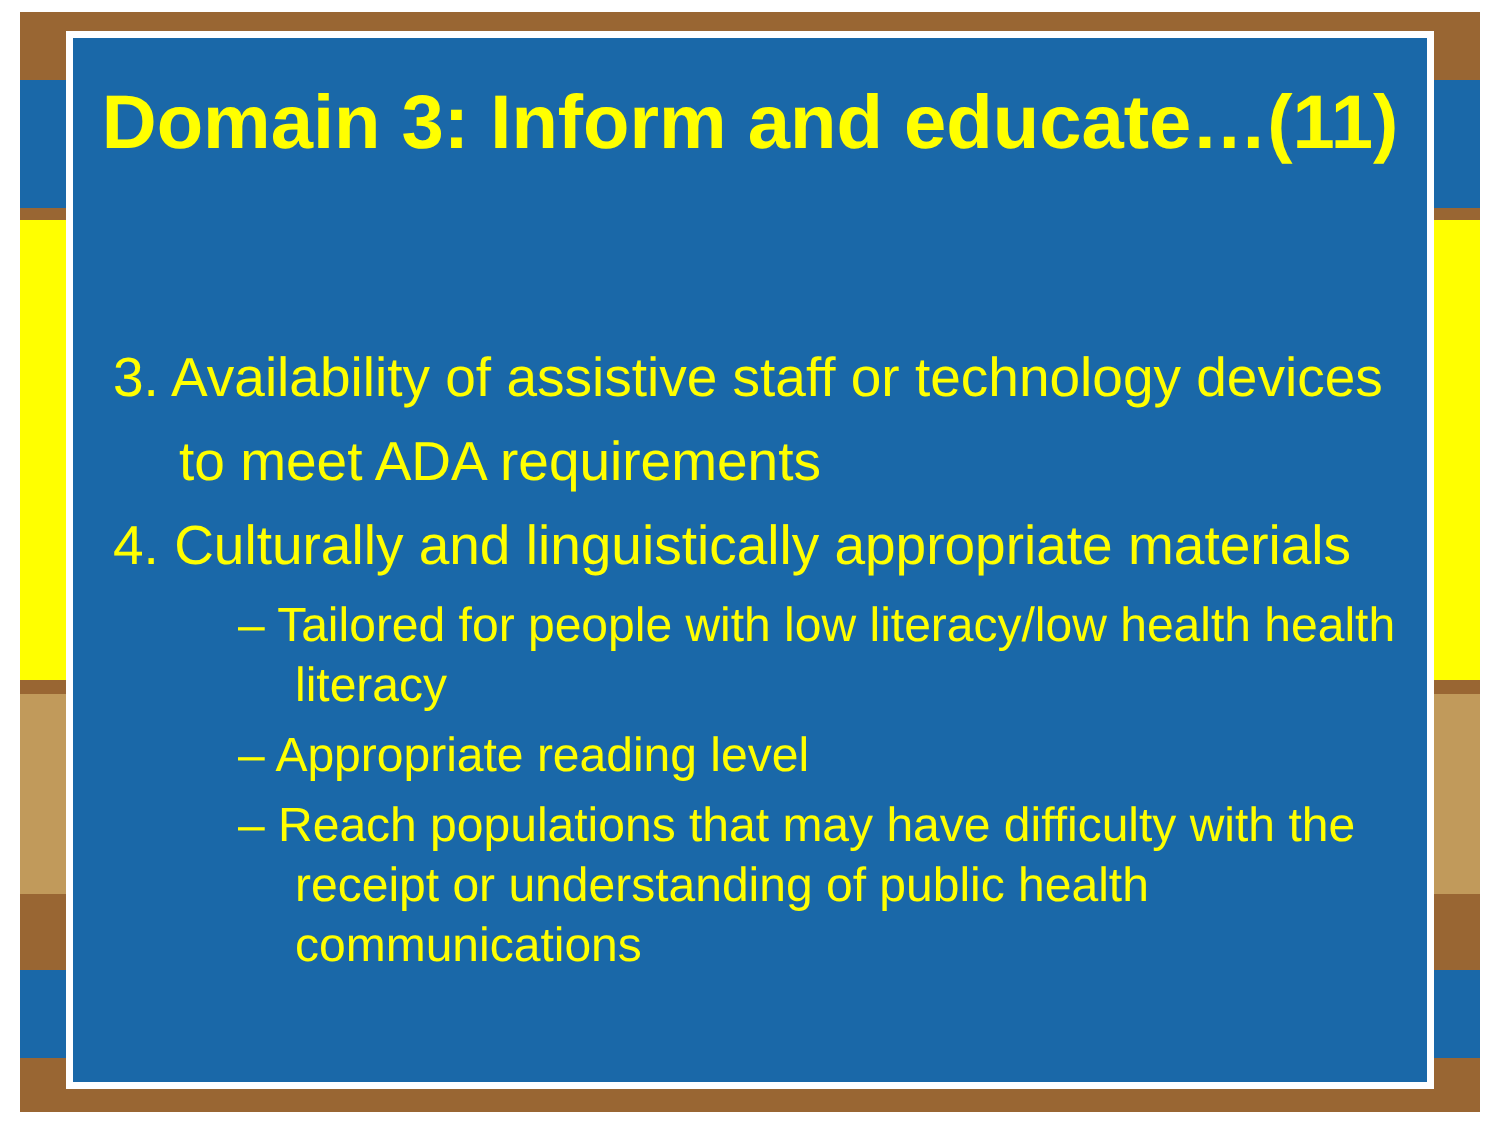Domain 3: Inform and educate…(11)
3. Availability of assistive staff or technology devices to meet ADA requirements
4. Culturally and linguistically appropriate materials
– Tailored for people with low literacy/low health health literacy
– Appropriate reading level
– Reach populations that may have difficulty with the receipt or understanding of public health communications